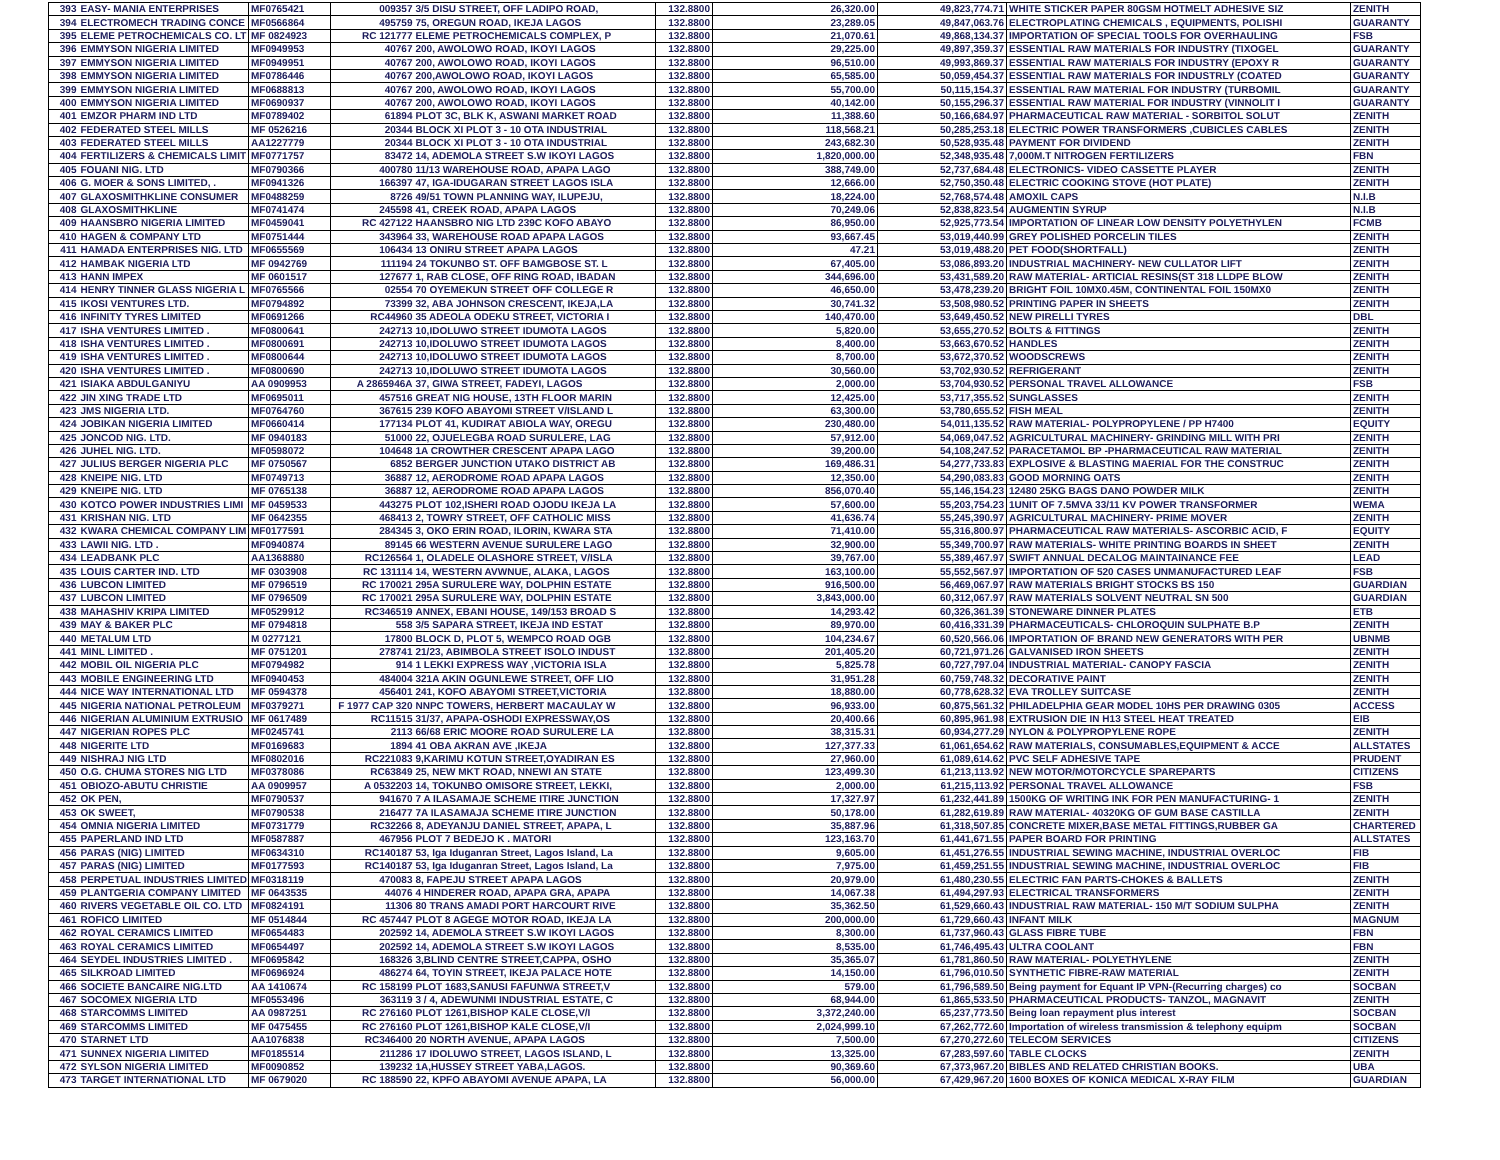| 393 | EASY- MANIA ENTERPRISES | MF0765421 | 009357 | 3/5 DISU STREET, OFF LADIPO ROAD, | 132.8800 | 26,320.00 | 49,823,774.71 | WHITE STICKER PAPER 80GSM HOTMELT ADHESIVE SIZ | ZENITH |
| 394 | ELECTROMECH TRADING CONCE | MF0566864 | 495759 | 75, OREGUN ROAD, IKEJA LAGOS | 132.8800 | 23,289.05 | 49,847,063.76 | ELECTROPLATING CHEMICALS , EQUIPMENTS, POLISHI | GUARANTY |
| 395 | ELEME PETROCHEMICALS CO. LT | MF 0824923 | RC 121777 | ELEME PETROCHEMICALS COMPLEX, P | 132.8800 | 21,070.61 | 49,868,134.37 | IMPORTATION OF SPECIAL TOOLS FOR OVERHAULING | FSB |
| 396 | EMMYSON NIGERIA LIMITED | MF0949953 | 40767 | 200, AWOLOWO ROAD, IKOYI LAGOS | 132.8800 | 29,225.00 | 49,897,359.37 | ESSENTIAL RAW MATERIALS FOR INDUSTRY (TIXOGEL | GUARANTY |
| 397 | EMMYSON NIGERIA LIMITED | MF0949951 | 40767 | 200, AWOLOWO ROAD, IKOYI LAGOS | 132.8800 | 96,510.00 | 49,993,869.37 | ESSENTIAL RAW MATERIALS FOR INDUSTRY (EPOXY R | GUARANTY |
| 398 | EMMYSON NIGERIA LIMITED | MF0786446 | 40767 | 200,AWOLOWO ROAD, IKOYI LAGOS | 132.8800 | 65,585.00 | 50,059,454.37 | ESSENTIAL RAW MATERIALS FOR INDUSTRLY (COATED | GUARANTY |
| 399 | EMMYSON NIGERIA LIMITED | MF0688813 | 40767 | 200, AWOLOWO ROAD, IKOYI LAGOS | 132.8800 | 55,700.00 | 50,115,154.37 | ESSENTIAL RAW MATERIAL FOR INDUSTRY (TURBOMIL | GUARANTY |
| 400 | EMMYSON NIGERIA LIMITED | MF0690937 | 40767 | 200, AWOLOWO ROAD, IKOYI LAGOS | 132.8800 | 40,142.00 | 50,155,296.37 | ESSENTIAL RAW MATERIAL FOR INDUSTRY (VINNOLIT I | GUARANTY |
| 401 | EMZOR PHARM IND LTD | MF0789402 | 61894 | PLOT 3C, BLK K, ASWANI MARKET ROAD | 132.8800 | 11,388.60 | 50,166,684.97 | PHARMACEUTICAL RAW MATERIAL - SORBITOL SOLUT | ZENITH |
| 402 | FEDERATED STEEL MILLS | MF 0526216 | 20344 | BLOCK XI PLOT 3 - 10 OTA INDUSTRIAL | 132.8800 | 118,568.21 | 50,285,253.18 | ELECTRIC POWER TRANSFORMERS ,CUBICLES CABLES | ZENITH |
| 403 | FEDERATED STEEL MILLS | AA1227779 | 20344 | BLOCK XI PLOT 3 - 10 OTA INDUSTRIAL | 132.8800 | 243,682.30 | 50,528,935.48 | PAYMENT FOR DIVIDEND | ZENITH |
| 404 | FERTILIZERS & CHEMICALS LIMIT | MF0771757 | 83472 | 14, ADEMOLA STREET S.W IKOYI LAGOS | 132.8800 | 1,820,000.00 | 52,348,935.48 | 7,000M.T NITROGEN FERTILIZERS | FBN |
| 405 | FOUANI NIG. LTD | MF0790366 | 400780 | 11/13 WAREHOUSE ROAD, APAPA LAGO | 132.8800 | 388,749.00 | 52,737,684.48 | ELECTRONICS- VIDEO CASSETTE PLAYER | ZENITH |
| 406 | G. MOER & SONS LIMITED, . | MF0941326 | 166397 | 47, IGA-IDUGARAN STREET LAGOS ISLA | 132.8800 | 12,666.00 | 52,750,350.48 | ELECTRIC COOKING STOVE (HOT PLATE) | ZENITH |
| 407 | GLAXOSMITHKLINE CONSUMER | MF0488259 | 8726 | 49/51 TOWN PLANNING WAY, ILUPEJU, | 132.8800 | 18,224.00 | 52,768,574.48 | AMOXIL CAPS | N.I.B |
| 408 | GLAXOSMITHKLINE | MF0741474 | 245598 | 41, CREEK ROAD, APAPA LAGOS | 132.8800 | 70,249.06 | 52,838,823.54 | AUGMENTIN SYRUP | N.I.B |
| 409 | HAANSBRO NIGERIA LIMITED | MF0459041 | RC 427122 | HAANSBRO NIG LTD 239C KOFO ABAYO | 132.8800 | 86,950.00 | 52,925,773.54 | IMPORTATION OF LINEAR LOW DENSITY POLYETHYLEN | FCMB |
| 410 | HAGEN & COMPANY LTD | MF0751444 | 343964 | 33, WAREHOUSE ROAD APAPA LAGOS | 132.8800 | 93,667.45 | 53,019,440.99 | GREY POLISHED PORCELIN TILES | ZENITH |
| 411 | HAMADA ENTERPRISES NIG. LTD | MF0655569 | 106434 | 13 ONIRU STREET APAPA LAGOS | 132.8800 | 47.21 | 53,019,488.20 | PET FOOD(SHORTFALL) | ZENITH |
| 412 | HAMBAK NIGERIA LTD | MF 0942769 | 111194 | 24 TOKUNBO ST. OFF BAMGBOSE ST. L | 132.8800 | 67,405.00 | 53,086,893.20 | INDUSTRIAL MACHINERY- NEW CULLATOR LIFT | ZENITH |
| 413 | HANN IMPEX | MF 0601517 | 127677 | 1, RAB CLOSE, OFF RING ROAD, IBADAN | 132.8800 | 344,696.00 | 53,431,589.20 | RAW MATERIAL- ARTICIAL RESINS(ST 318 LLDPE BLOW | ZENITH |
| 414 | HENRY TINNER GLASS NIGERIA L | MF0765566 | 02554 | 70 OYEMEKUN STREET OFF COLLEGE R | 132.8800 | 46,650.00 | 53,478,239.20 | BRIGHT FOIL 10MX0.45M, CONTINENTAL FOIL 150MX0 | ZENITH |
| 415 | IKOSI VENTURES LTD. | MF0794892 | 73399 | 32, ABA JOHNSON CRESCENT, IKEJA,LA | 132.8800 | 30,741.32 | 53,508,980.52 | PRINTING PAPER IN SHEETS | ZENITH |
| 416 | INFINITY TYRES LIMITED | MF0691266 | RC44960 | 35 ADEOLA ODEKU STREET, VICTORIA I | 132.8800 | 140,470.00 | 53,649,450.52 | NEW PIRELLI TYRES | DBL |
| 417 | ISHA VENTURES LIMITED . | MF0800641 | 242713 | 10,IDOLUWO STREET IDUMOTA LAGOS | 132.8800 | 5,820.00 | 53,655,270.52 | BOLTS & FITTINGS | ZENITH |
| 418 | ISHA VENTURES LIMITED . | MF0800691 | 242713 | 10,IDOLUWO STREET IDUMOTA LAGOS | 132.8800 | 8,400.00 | 53,663,670.52 | HANDLES | ZENITH |
| 419 | ISHA VENTURES LIMITED . | MF0800644 | 242713 | 10,IDOLUWO STREET IDUMOTA LAGOS | 132.8800 | 8,700.00 | 53,672,370.52 | WOODSCREWS | ZENITH |
| 420 | ISHA VENTURES LIMITED . | MF0800690 | 242713 | 10,IDOLUWO STREET IDUMOTA LAGOS | 132.8800 | 30,560.00 | 53,702,930.52 | REFRIGERANT | ZENITH |
| 421 | ISIAKA ABDULGANIYU | AA 0909953 | A 2865946A | 37, GIWA STREET, FADEYI, LAGOS | 132.8800 | 2,000.00 | 53,704,930.52 | PERSONAL TRAVEL ALLOWANCE | FSB |
| 422 | JIN XING TRADE LTD | MF0695011 | 457516 | GREAT NIG HOUSE, 13TH FLOOR MARIN | 132.8800 | 12,425.00 | 53,717,355.52 | SUNGLASSES | ZENITH |
| 423 | JMS NIGERIA LTD. | MF0764760 | 367615 | 239 KOFO ABAYOMI STREET V/ISLAND L | 132.8800 | 63,300.00 | 53,780,655.52 | FISH MEAL | ZENITH |
| 424 | JOBIKAN NIGERIA LIMITED | MF0660414 | 177134 | PLOT 41, KUDIRAT ABIOLA WAY, OREGU | 132.8800 | 230,480.00 | 54,011,135.52 | RAW MATERIAL- POLYPROPYLENE / PP H7400 | EQUITY |
| 425 | JONCOD NIG. LTD. | MF 0940183 | 51000 | 22, OJUELEGBA ROAD SURULERE, LAG | 132.8800 | 57,912.00 | 54,069,047.52 | AGRICULTURAL MACHINERY- GRINDING MILL WITH PRI | ZENITH |
| 426 | JUHEL NIG. LTD. | MF0598072 | 104648 | 1A CROWTHER CRESCENT APAPA LAGO | 132.8800 | 39,200.00 | 54,108,247.52 | PARACETAMOL BP -PHARMACEUTICAL RAW MATERIAL | ZENITH |
| 427 | JULIUS BERGER NIGERIA PLC | MF 0750567 | 6852 | BERGER JUNCTION UTAKO DISTRICT AB | 132.8800 | 169,486.31 | 54,277,733.83 | EXPLOSIVE & BLASTING MAERIAL FOR THE CONSTRUC | ZENITH |
| 428 | KNEIPE NIG. LTD | MF0749713 | 36887 | 12, AERODROME ROAD APAPA LAGOS | 132.8800 | 12,350.00 | 54,290,083.83 | GOOD MORNING OATS | ZENITH |
| 429 | KNEIPE NIG. LTD | MF 0765138 | 36887 | 12, AERODROME ROAD APAPA LAGOS | 132.8800 | 856,070.40 | 55,146,154.23 | 12480 25KG BAGS DANO POWDER MILK | ZENITH |
| 430 | KOTCO POWER INDUSTRIES LIMI | MF 0459533 | 443275 | PLOT 102,ISHERI ROAD OJODU IKEJA LA | 132.8800 | 57,600.00 | 55,203,754.23 | 1UNIT OF 7.5MVA 33/11 KV POWER TRANSFORMER | WEMA |
| 431 | KRISHAN NIG. LTD | MF 0642355 | 468413 | 2, TOWRY STREET, OFF CATHOLIC MISS | 132.8800 | 41,636.74 | 55,245,390.97 | AGRICULTURAL MACHINERY- PRIME MOVER | ZENITH |
| 432 | KWARA CHEMICAL COMPANY LIM | MF0177591 | 284345 | 3, OKO ERIN ROAD, ILORIN, KWARA STA | 132.8800 | 71,410.00 | 55,316,800.97 | PHARMACEUTICAL RAW MATERIALS- ASCORBIC ACID, F | EQUITY |
| 433 | LAWII NIG. LTD . | MF0940874 | 89145 | 66 WESTERN AVENUE SURULERE LAGO | 132.8800 | 32,900.00 | 55,349,700.97 | RAW MATERIALS- WHITE PRINTING BOARDS IN SHEET | ZENITH |
| 434 | LEADBANK PLC | AA1368880 | RC126564 | 1, OLADELE OLASHORE STREET, V/ISLA | 132.8800 | 39,767.00 | 55,389,467.97 | SWIFT ANNUAL DECALOG MAINTAINANCE FEE | LEAD |
| 435 | LOUIS CARTER IND. LTD | MF 0303908 | RC 131114 | 14, WESTERN AVWNUE, ALAKA, LAGOS | 132.8800 | 163,100.00 | 55,552,567.97 | IMPORTATION OF 520 CASES UNMANUFACTURED LEAF | FSB |
| 436 | LUBCON LIMITED | MF 0796519 | RC 170021 | 295A SURULERE WAY, DOLPHIN ESTATE | 132.8800 | 916,500.00 | 56,469,067.97 | RAW MATERIALS BRIGHT STOCKS BS 150 | GUARDIAN |
| 437 | LUBCON LIMITED | MF 0796509 | RC 170021 | 295A SURULERE WAY, DOLPHIN ESTATE | 132.8800 | 3,843,000.00 | 60,312,067.97 | RAW MATERIALS SOLVENT NEUTRAL SN 500 | GUARDIAN |
| 438 | MAHASHIV KRIPA LIMITED | MF0529912 | RC346519 | ANNEX, EBANI HOUSE, 149/153 BROAD S | 132.8800 | 14,293.42 | 60,326,361.39 | STONEWARE DINNER PLATES | ETB |
| 439 | MAY & BAKER PLC | MF 0794818 | 558 | 3/5 SAPARA STREET, IKEJA IND ESTAT | 132.8800 | 89,970.00 | 60,416,331.39 | PHARMACEUTICALS- CHLOROQUIN SULPHATE B.P | ZENITH |
| 440 | METALUM LTD | M 0277121 | 17800 | BLOCK D, PLOT 5, WEMPCO ROAD OGB | 132.8800 | 104,234.67 | 60,520,566.06 | IMPORTATION OF BRAND NEW GENERATORS WITH PER | UBNMB |
| 441 | MINL LIMITED . | MF 0751201 | 278741 | 21/23, ABIMBOLA STREET ISOLO INDUST | 132.8800 | 201,405.20 | 60,721,971.26 | GALVANISED IRON SHEETS | ZENITH |
| 442 | MOBIL OIL NIGERIA PLC | MF0794982 | 914 | 1 LEKKI EXPRESS WAY ,VICTORIA ISLA | 132.8800 | 5,825.78 | 60,727,797.04 | INDUSTRIAL MATERIAL- CANOPY FASCIA | ZENITH |
| 443 | MOBILE ENGINEERING LTD | MF0940453 | 484004 | 321A AKIN OGUNLEWE STREET, OFF LIO | 132.8800 | 31,951.28 | 60,759,748.32 | DECORATIVE PAINT | ZENITH |
| 444 | NICE WAY INTERNATIONAL LTD | MF 0594378 | 456401 | 241, KOFO ABAYOMI STREET,VICTORIA | 132.8800 | 18,880.00 | 60,778,628.32 | EVA TROLLEY SUITCASE | ZENITH |
| 445 | NIGERIA NATIONAL PETROLEUM | MF0379271 | F 1977 CAP 320 | NNPC TOWERS, HERBERT MACAULAY W | 132.8800 | 96,933.00 | 60,875,561.32 | PHILADELPHIA GEAR MODEL 10HS PER DRAWING 0305 | ACCESS |
| 446 | NIGERIAN ALUMINIUM EXTRUSIO | MF 0617489 | RC11515 | 31/37, APAPA-OSHODI EXPRESSWAY,OS | 132.8800 | 20,400.66 | 60,895,961.98 | EXTRUSION DIE IN H13 STEEL HEAT TREATED | EIB |
| 447 | NIGERIAN ROPES PLC | MF0245741 | 2113 | 66/68 ERIC MOORE ROAD SURULERE LA | 132.8800 | 38,315.31 | 60,934,277.29 | NYLON & POLYPROPYLENE ROPE | ZENITH |
| 448 | NIGERITE LTD | MF0169683 | 1894 | 41 OBA AKRAN AVE ,IKEJA | 132.8800 | 127,377.33 | 61,061,654.62 | RAW MATERIALS, CONSUMABLES,EQUIPMENT & ACCE | ALLSTATES |
| 449 | NISHRAJ NIG LTD | MF0802016 | RC221083 | 9,KARIMU KOTUN STREET,OYADIRAN ES | 132.8800 | 27,960.00 | 61,089,614.62 | PVC SELF ADHESIVE TAPE | PRUDENT |
| 450 | O.G. CHUMA STORES NIG LTD | MF0378086 | RC63849 | 25, NEW MKT ROAD, NNEWI AN STATE | 132.8800 | 123,499.30 | 61,213,113.92 | NEW MOTOR/MOTORCYCLE SPAREPARTS | CITIZENS |
| 451 | OBIOZO-ABUTU CHRISTIE | AA 0909957 | A 0532203 | 14, TOKUNBO OMISORE STREET, LEKKI, | 132.8800 | 2,000.00 | 61,215,113.92 | PERSONAL TRAVEL ALLOWANCE | FSB |
| 452 | OK PEN, | MF0790537 | 941670 | 7 A ILASAMAJE SCHEME ITIRE JUNCTION | 132.8800 | 17,327.97 | 61,232,441.89 | 1500KG OF WRITING INK FOR PEN MANUFACTURING- 1 | ZENITH |
| 453 | OK SWEET, | MF0790538 | 216477 | 7A ILASAMAJA SCHEME ITIRE JUNCTION | 132.8800 | 50,178.00 | 61,282,619.89 | RAW MATERIAL- 40320KG OF GUM BASE CASTILLA | ZENITH |
| 454 | OMNIA NIGERIA LIMITED | MF0731779 | RC32266 | 8, ADEYANJU DANIEL STREET, APAPA, L | 132.8800 | 35,887.96 | 61,318,507.85 | CONCRETE MIXER,BASE METAL FITTINGS,RUBBER GA | CHARTERED |
| 455 | PAPERLAND IND LTD | MF0587887 | 467956 | PLOT 7 BEDEJO K . MATORI | 132.8800 | 123,163.70 | 61,441,671.55 | PAPER BOARD FOR PRINTING | ALLSTATES |
| 456 | PARAS (NIG) LIMITED | MF0634310 | RC140187 | 53, Iga Iduganran Street, Lagos Island, La | 132.8800 | 9,605.00 | 61,451,276.55 | INDUSTRIAL SEWING MACHINE, INDUSTRIAL OVERLOC | FIB |
| 457 | PARAS (NIG) LIMITED | MF0177593 | RC140187 | 53, Iga Iduganran Street, Lagos Island, La | 132.8800 | 7,975.00 | 61,459,251.55 | INDUSTRIAL SEWING MACHINE, INDUSTRIAL OVERLOC | FIB |
| 458 | PERPETUAL INDUSTRIES LIMITED | MF0318119 | 470083 | 8, FAPEJU STREET APAPA LAGOS | 132.8800 | 20,979.00 | 61,480,230.55 | ELECTRIC FAN PARTS-CHOKES & BALLETS | ZENITH |
| 459 | PLANTGERIA COMPANY LIMITED | MF 0643535 | 44076 | 4 HINDERER ROAD, APAPA GRA, APAPA | 132.8800 | 14,067.38 | 61,494,297.93 | ELECTRICAL TRANSFORMERS | ZENITH |
| 460 | RIVERS VEGETABLE OIL CO. LTD | MF0824191 | 11306 | 80 TRANS AMADI PORT HARCOURT RIVE | 132.8800 | 35,362.50 | 61,529,660.43 | INDUSTRIAL RAW MATERIAL- 150 M/T SODIUM SULPHA | ZENITH |
| 461 | ROFICO LIMITED | MF 0514844 | RC 457447 | PLOT 8 AGEGE MOTOR ROAD, IKEJA LA | 132.8800 | 200,000.00 | 61,729,660.43 | INFANT MILK | MAGNUM |
| 462 | ROYAL CERAMICS LIMITED | MF0654483 | 202592 | 14, ADEMOLA STREET S.W IKOYI LAGOS | 132.8800 | 8,300.00 | 61,737,960.43 | GLASS FIBRE TUBE | FBN |
| 463 | ROYAL CERAMICS LIMITED | MF0654497 | 202592 | 14, ADEMOLA STREET S.W IKOYI LAGOS | 132.8800 | 8,535.00 | 61,746,495.43 | ULTRA COOLANT | FBN |
| 464 | SEYDEL INDUSTRIES LIMITED . | MF0695842 | 168326 | 3,BLIND CENTRE STREET,CAPPA, OSHO | 132.8800 | 35,365.07 | 61,781,860.50 | RAW MATERIAL- POLYETHYLENE | ZENITH |
| 465 | SILKROAD LIMITED | MF0696924 | 486274 | 64, TOYIN STREET, IKEJA PALACE HOTE | 132.8800 | 14,150.00 | 61,796,010.50 | SYNTHETIC FIBRE-RAW MATERIAL | ZENITH |
| 466 | SOCIETE BANCAIRE NIG.LTD | AA 1410674 | RC 158199 | PLOT 1683,SANUSI FAFUNWA STREET,V | 132.8800 | 579.00 | 61,796,589.50 | Being payment for Equant IP VPN-(Recurring charges) co | SOCBAN |
| 467 | SOCOMEX NIGERIA LTD | MF0553496 | 363119 | 3 / 4, ADEWUNMI INDUSTRIAL ESTATE, C | 132.8800 | 68,944.00 | 61,865,533.50 | PHARMACEUTICAL PRODUCTS- TANZOL, MAGNAVIT | ZENITH |
| 468 | STARCOMMS LIMITED | AA 0987251 | RC 276160 | PLOT 1261,BISHOP KALE CLOSE,V/I | 132.8800 | 3,372,240.00 | 65,237,773.50 | Being loan repayment plus interest | SOCBAN |
| 469 | STARCOMMS LIMITED | MF 0475455 | RC 276160 | PLOT 1261,BISHOP KALE CLOSE,V/I | 132.8800 | 2,024,999.10 | 67,262,772.60 | Importation of wireless transmission & telephony equipm | SOCBAN |
| 470 | STARNET LTD | AA1076838 | RC346400 | 20 NORTH AVENUE, APAPA LAGOS | 132.8800 | 7,500.00 | 67,270,272.60 | TELECOM SERVICES | CITIZENS |
| 471 | SUNNEX NIGERIA LIMITED | MF0185514 | 211286 | 17 IDOLUWO STREET, LAGOS ISLAND, L | 132.8800 | 13,325.00 | 67,283,597.60 | TABLE CLOCKS | ZENITH |
| 472 | SYLSON NIGERIA LIMITED | MF0090852 | 139232 | 1A,HUSSEY STREET YABA,LAGOS. | 132.8800 | 90,369.60 | 67,373,967.20 | BIBLES AND RELATED CHRISTIAN BOOKS. | UBA |
| 473 | TARGET INTERNATIONAL LTD | MF 0679020 | RC 188590 | 22, KPFO ABAYOMI AVENUE APAPA, LA | 132.8800 | 56,000.00 | 67,429,967.20 | 1600 BOXES OF KONICA MEDICAL X-RAY FILM | GUARDIAN |